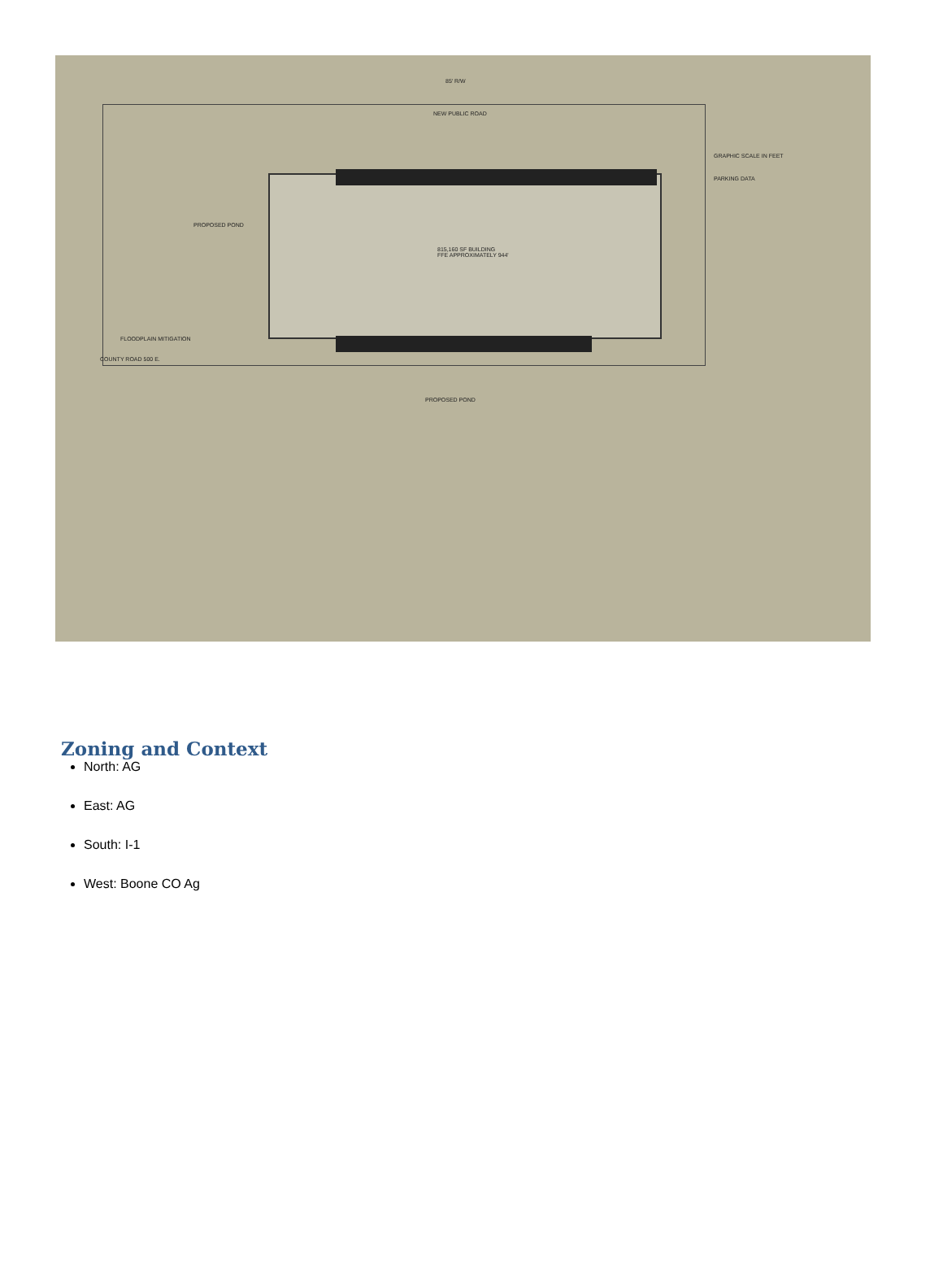NEW PUBLIC ROAD
815,160 SF BUILDING
FFE APPROXIMATELY 944'
PARKING DATA
GRAPHIC SCALE IN FEET
PROPOSED POND
FLOODPLAIN MITIGATION
PROPOSED POND
COUNTY ROAD 500 E.
85' R/W
Zoning and Context
North: AG
East: AG
South: I-1
West: Boone CO Ag